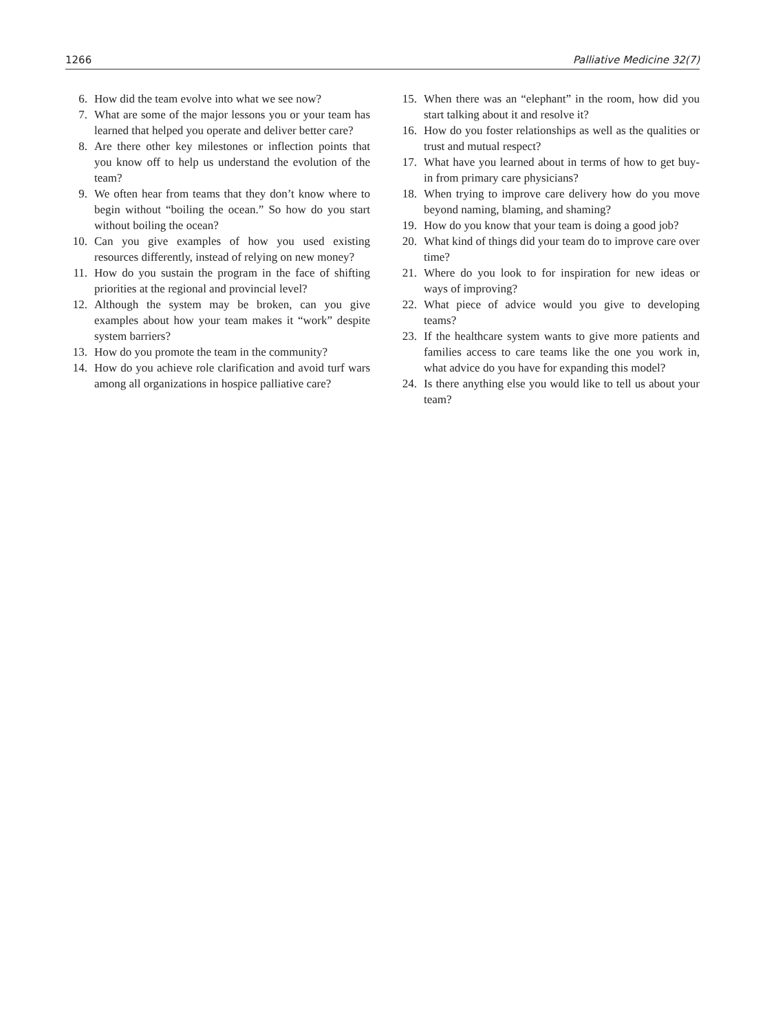1266 Palliative Medicine 32(7)
6. How did the team evolve into what we see now?
7. What are some of the major lessons you or your team has learned that helped you operate and deliver better care?
8. Are there other key milestones or inflection points that you know off to help us understand the evolution of the team?
9. We often hear from teams that they don’t know where to begin without “boiling the ocean.” So how do you start without boiling the ocean?
10. Can you give examples of how you used existing resources differently, instead of relying on new money?
11. How do you sustain the program in the face of shifting priorities at the regional and provincial level?
12. Although the system may be broken, can you give examples about how your team makes it “work” despite system barriers?
13. How do you promote the team in the community?
14. How do you achieve role clarification and avoid turf wars among all organizations in hospice palliative care?
15. When there was an “elephant” in the room, how did you start talking about it and resolve it?
16. How do you foster relationships as well as the qualities or trust and mutual respect?
17. What have you learned about in terms of how to get buy-in from primary care physicians?
18. When trying to improve care delivery how do you move beyond naming, blaming, and shaming?
19. How do you know that your team is doing a good job?
20. What kind of things did your team do to improve care over time?
21. Where do you look to for inspiration for new ideas or ways of improving?
22. What piece of advice would you give to developing teams?
23. If the healthcare system wants to give more patients and families access to care teams like the one you work in, what advice do you have for expanding this model?
24. Is there anything else you would like to tell us about your team?